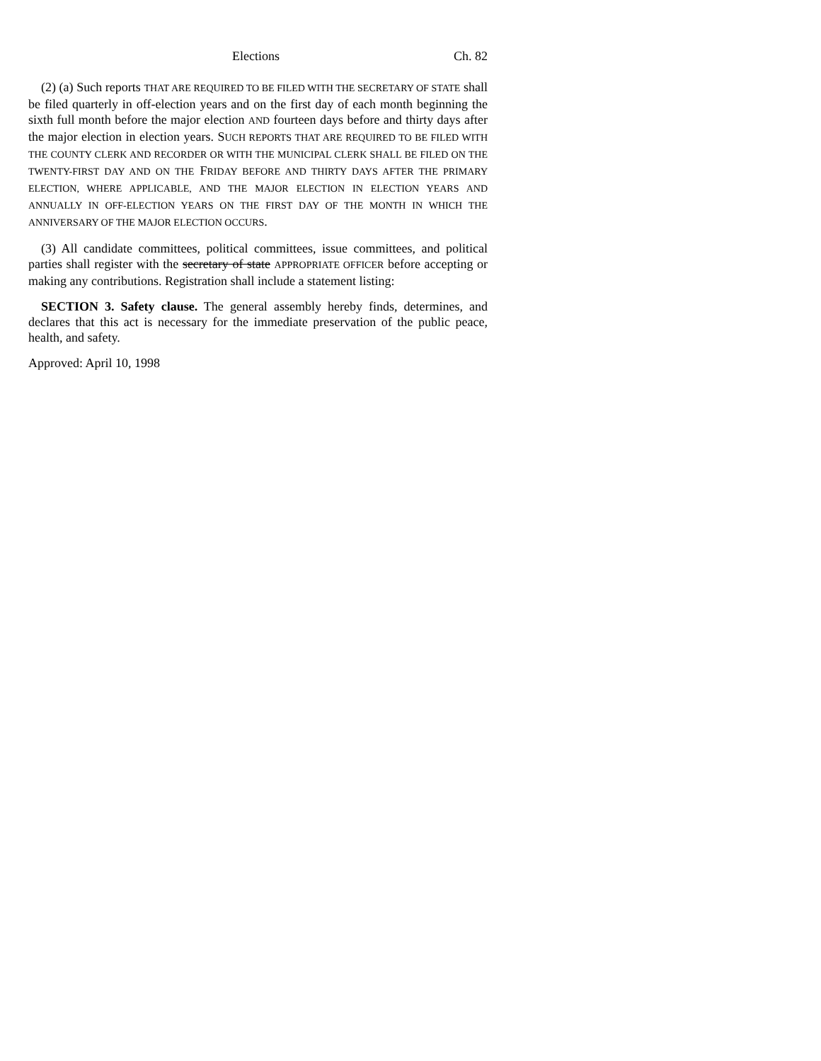Elections Ch. 82
(2) (a) Such reports THAT ARE REQUIRED TO BE FILED WITH THE SECRETARY OF STATE shall be filed quarterly in off-election years and on the first day of each month beginning the sixth full month before the major election AND fourteen days before and thirty days after the major election in election years. SUCH REPORTS THAT ARE REQUIRED TO BE FILED WITH THE COUNTY CLERK AND RECORDER OR WITH THE MUNICIPAL CLERK SHALL BE FILED ON THE TWENTY-FIRST DAY AND ON THE FRIDAY BEFORE AND THIRTY DAYS AFTER THE PRIMARY ELECTION, WHERE APPLICABLE, AND THE MAJOR ELECTION IN ELECTION YEARS AND ANNUALLY IN OFF-ELECTION YEARS ON THE FIRST DAY OF THE MONTH IN WHICH THE ANNIVERSARY OF THE MAJOR ELECTION OCCURS.
(3) All candidate committees, political committees, issue committees, and political parties shall register with the secretary of state APPROPRIATE OFFICER before accepting or making any contributions. Registration shall include a statement listing:
SECTION 3. Safety clause. The general assembly hereby finds, determines, and declares that this act is necessary for the immediate preservation of the public peace, health, and safety.
Approved: April 10, 1998